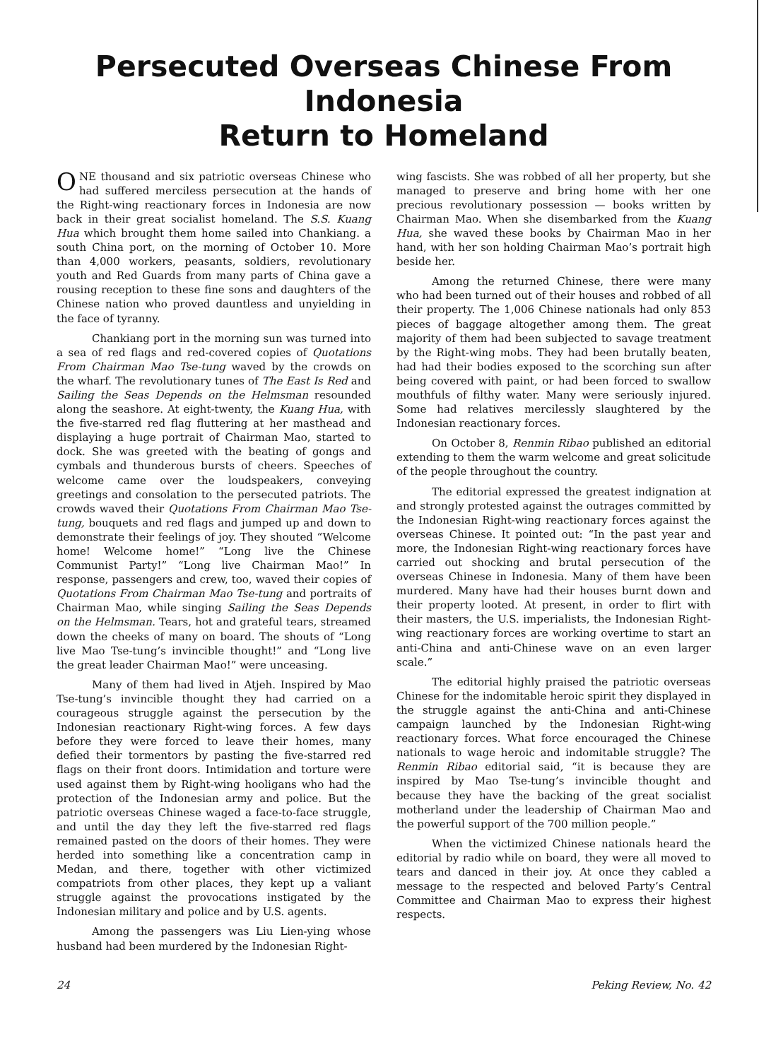Persecuted Overseas Chinese From Indonesia
Return to Homeland
ONE thousand and six patriotic overseas Chinese who had suffered merciless persecution at the hands of the Right-wing reactionary forces in Indonesia are now back in their great socialist homeland. The S.S. Kuang Hua which brought them home sailed into Chankiang. a south China port, on the morning of October 10. More than 4,000 workers, peasants, soldiers, revolutionary youth and Red Guards from many parts of China gave a rousing reception to these fine sons and daughters of the Chinese nation who proved dauntless and unyielding in the face of tyranny.
Chankiang port in the morning sun was turned into a sea of red flags and red-covered copies of Quotations From Chairman Mao Tse-tung waved by the crowds on the wharf. The revolutionary tunes of The East Is Red and Sailing the Seas Depends on the Helmsman resounded along the seashore. At eight-twenty, the Kuang Hua, with the five-starred red flag fluttering at her masthead and displaying a huge portrait of Chairman Mao, started to dock. She was greeted with the beating of gongs and cymbals and thunderous bursts of cheers. Speeches of welcome came over the loudspeakers, conveying greetings and consolation to the persecuted patriots. The crowds waved their Quotations From Chairman Mao Tse-tung, bouquets and red flags and jumped up and down to demonstrate their feelings of joy. They shouted “Welcome home! Welcome home!” “Long live the Chinese Communist Party!” “Long live Chairman Mao!” In response, passengers and crew, too, waved their copies of Quotations From Chairman Mao Tse-tung and portraits of Chairman Mao, while singing Sailing the Seas Depends on the Helmsman. Tears, hot and grateful tears, streamed down the cheeks of many on board. The shouts of “Long live Mao Tse-tung’s invincible thought!” and “Long live the great leader Chairman Mao!” were unceasing.
Many of them had lived in Atjeh. Inspired by Mao Tse-tung’s invincible thought they had carried on a courageous struggle against the persecution by the Indonesian reactionary Right-wing forces. A few days before they were forced to leave their homes, many defied their tormentors by pasting the five-starred red flags on their front doors. Intimidation and torture were used against them by Right-wing hooligans who had the protection of the Indonesian army and police. But the patriotic overseas Chinese waged a face-to-face struggle, and until the day they left the five-starred red flags remained pasted on the doors of their homes. They were herded into something like a concentration camp in Medan, and there, together with other victimized compatriots from other places, they kept up a valiant struggle against the provocations instigated by the Indonesian military and police and by U.S. agents.
Among the passengers was Liu Lien-ying whose husband had been murdered by the Indonesian Right-
wing fascists. She was robbed of all her property, but she managed to preserve and bring home with her one precious revolutionary possession — books written by Chairman Mao. When she disembarked from the Kuang Hua, she waved these books by Chairman Mao in her hand, with her son holding Chairman Mao’s portrait high beside her.
Among the returned Chinese, there were many who had been turned out of their houses and robbed of all their property. The 1,006 Chinese nationals had only 853 pieces of baggage altogether among them. The great majority of them had been subjected to savage treatment by the Right-wing mobs. They had been brutally beaten, had had their bodies exposed to the scorching sun after being covered with paint, or had been forced to swallow mouthfuls of filthy water. Many were seriously injured. Some had relatives mercilessly slaughtered by the Indonesian reactionary forces.
On October 8, Renmin Ribao published an editorial extending to them the warm welcome and great solicitude of the people throughout the country.
The editorial expressed the greatest indignation at and strongly protested against the outrages committed by the Indonesian Right-wing reactionary forces against the overseas Chinese. It pointed out: “In the past year and more, the Indonesian Right-wing reactionary forces have carried out shocking and brutal persecution of the overseas Chinese in Indonesia. Many of them have been murdered. Many have had their houses burnt down and their property looted. At present, in order to flirt with their masters, the U.S. imperialists, the Indonesian Right-wing reactionary forces are working overtime to start an anti-China and anti-Chinese wave on an even larger scale.”
The editorial highly praised the patriotic overseas Chinese for the indomitable heroic spirit they displayed in the struggle against the anti-China and anti-Chinese campaign launched by the Indonesian Right-wing reactionary forces. What force encouraged the Chinese nationals to wage heroic and indomitable struggle? The Renmin Ribao editorial said, “it is because they are inspired by Mao Tse-tung’s invincible thought and because they have the backing of the great socialist motherland under the leadership of Chairman Mao and the powerful support of the 700 million people.”
When the victimized Chinese nationals heard the editorial by radio while on board, they were all moved to tears and danced in their joy. At once they cabled a message to the respected and beloved Party’s Central Committee and Chairman Mao to express their highest respects.
24 Peking Review, No. 42